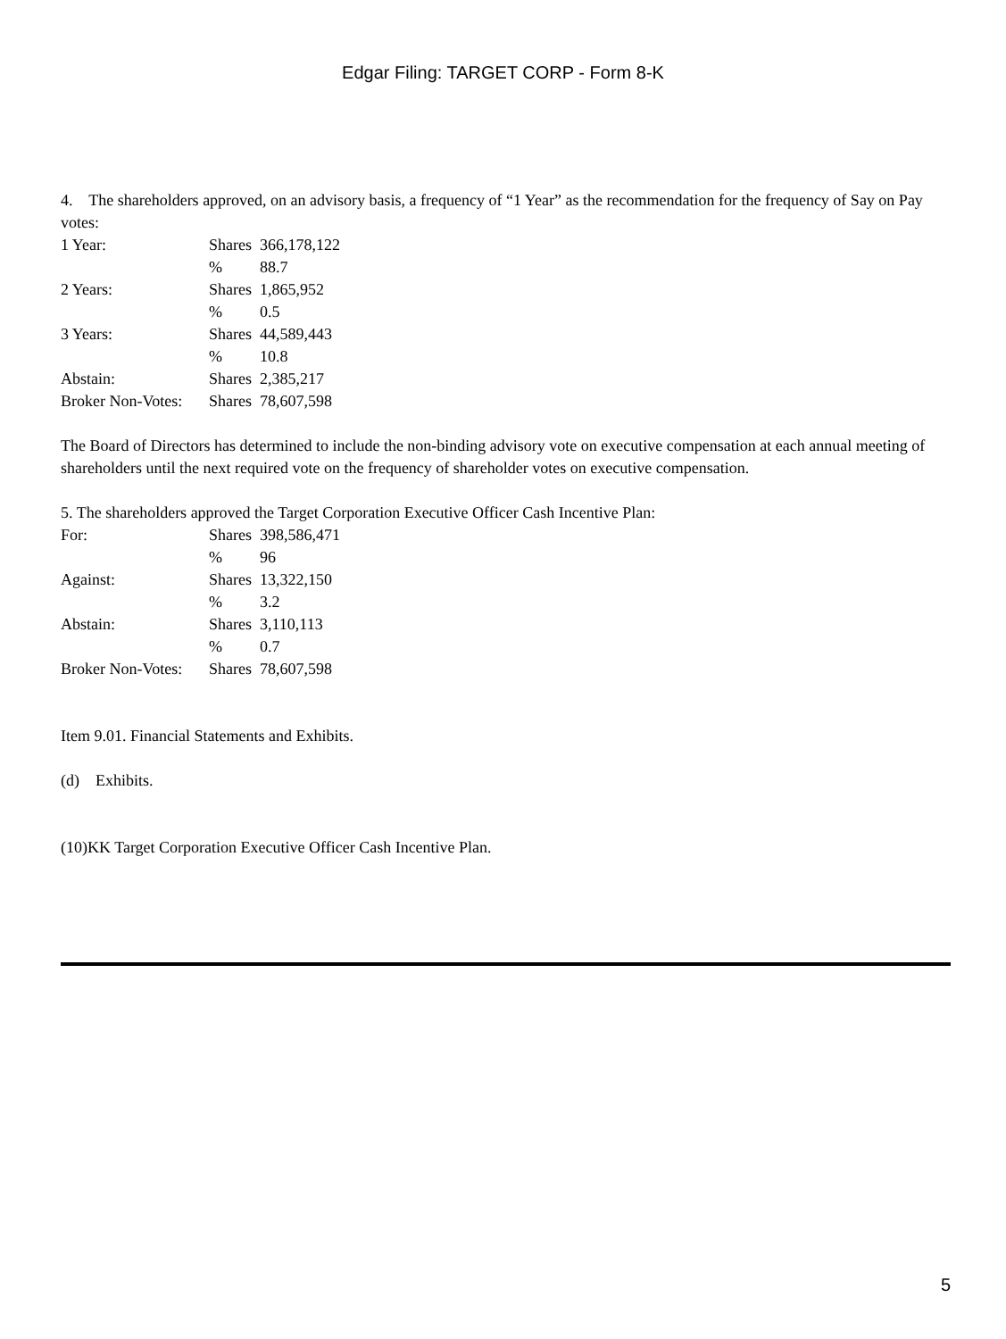Edgar Filing: TARGET CORP - Form 8-K
4. The shareholders approved, on an advisory basis, a frequency of “1 Year” as the recommendation for the frequency of Say on Pay votes:
| 1 Year: | Shares | 366,178,122 |
| | % | 88.7 |
| 2 Years: | Shares | 1,865,952 |
| | % | 0.5 |
| 3 Years: | Shares | 44,589,443 |
| | % | 10.8 |
| Abstain: | Shares | 2,385,217 |
| Broker Non-Votes: | Shares | 78,607,598 |
The Board of Directors has determined to include the non-binding advisory vote on executive compensation at each annual meeting of shareholders until the next required vote on the frequency of shareholder votes on executive compensation.
5. The shareholders approved the Target Corporation Executive Officer Cash Incentive Plan:
| For: | Shares | 398,586,471 |
| | % | 96 |
| Against: | Shares | 13,322,150 |
| | % | 3.2 |
| Abstain: | Shares | 3,110,113 |
| | % | 0.7 |
| Broker Non-Votes: | Shares | 78,607,598 |
Item 9.01. Financial Statements and Exhibits.
(d) Exhibits.
(10)KK Target Corporation Executive Officer Cash Incentive Plan.
5